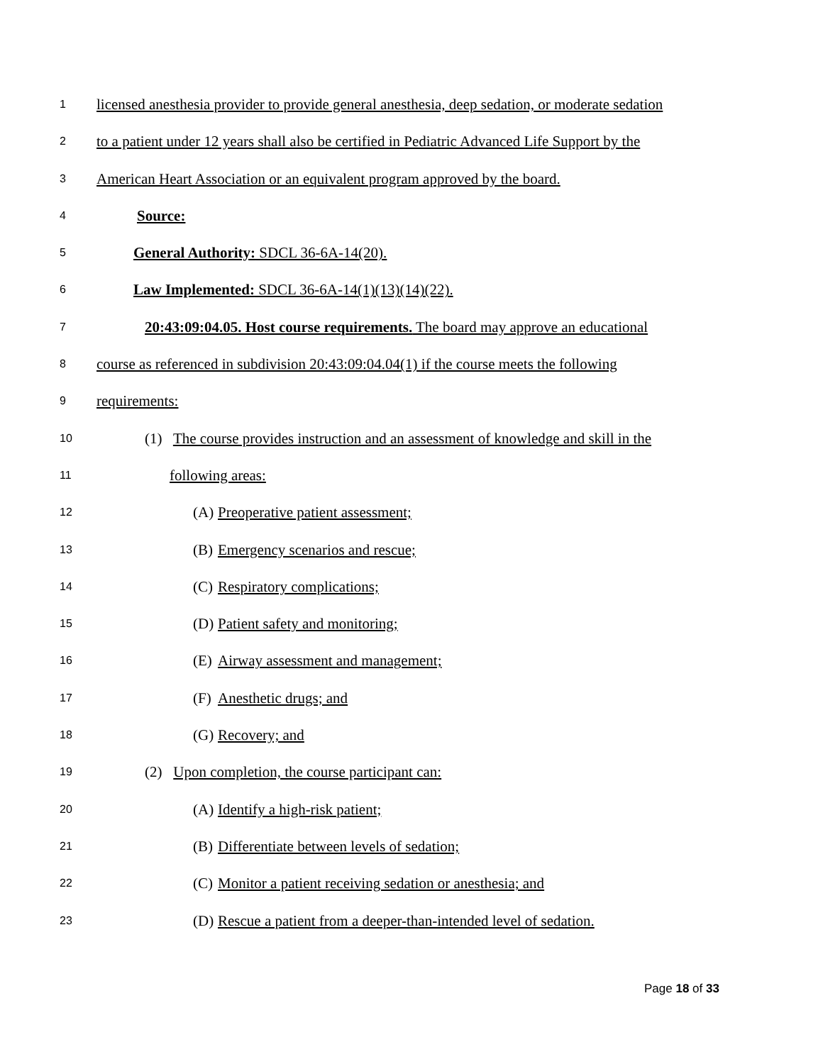1 licensed anesthesia provider to provide general anesthesia, deep sedation, or moderate sedation
2 to a patient under 12 years shall also be certified in Pediatric Advanced Life Support by the
3 American Heart Association or an equivalent program approved by the board.
4 Source:
5 General Authority: SDCL 36-6A-14(20).
6 Law Implemented: SDCL 36-6A-14(1)(13)(14)(22).
7 20:43:09:04.05. Host course requirements. The board may approve an educational
8 course as referenced in subdivision 20:43:09:04.04(1) if the course meets the following
9 requirements:
10 (1) The course provides instruction and an assessment of knowledge and skill in the
11 following areas:
12 (A) Preoperative patient assessment;
13 (B) Emergency scenarios and rescue;
14 (C) Respiratory complications;
15 (D) Patient safety and monitoring;
16 (E) Airway assessment and management;
17 (F) Anesthetic drugs; and
18 (G) Recovery; and
19 (2) Upon completion, the course participant can:
20 (A) Identify a high-risk patient;
21 (B) Differentiate between levels of sedation;
22 (C) Monitor a patient receiving sedation or anesthesia; and
23 (D) Rescue a patient from a deeper-than-intended level of sedation.
Page 18 of 33